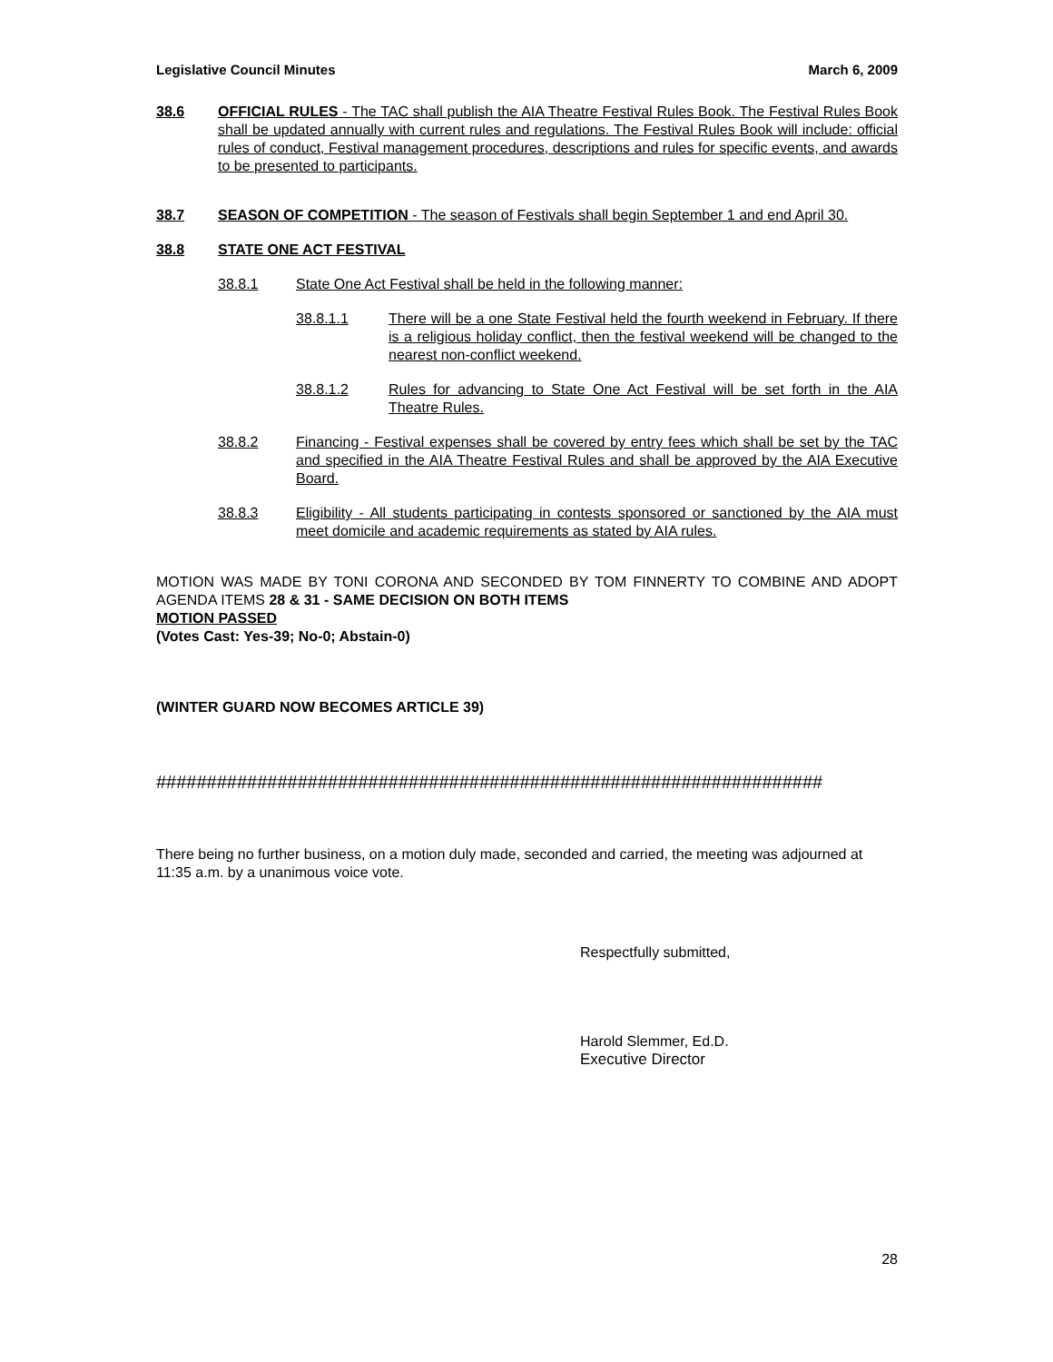Legislative Council Minutes March 6, 2009
38.6 OFFICIAL RULES - The TAC shall publish the AIA Theatre Festival Rules Book. The Festival Rules Book shall be updated annually with current rules and regulations. The Festival Rules Book will include: official rules of conduct, Festival management procedures, descriptions and rules for specific events, and awards to be presented to participants.
38.7 SEASON OF COMPETITION - The season of Festivals shall begin September 1 and end April 30.
38.8 STATE ONE ACT FESTIVAL
38.8.1 State One Act Festival shall be held in the following manner:
38.8.1.1 There will be a one State Festival held the fourth weekend in February. If there is a religious holiday conflict, then the festival weekend will be changed to the nearest non-conflict weekend.
38.8.1.2 Rules for advancing to State One Act Festival will be set forth in the AIA Theatre Rules.
38.8.2 Financing - Festival expenses shall be covered by entry fees which shall be set by the TAC and specified in the AIA Theatre Festival Rules and shall be approved by the AIA Executive Board.
38.8.3 Eligibility - All students participating in contests sponsored or sanctioned by the AIA must meet domicile and academic requirements as stated by AIA rules.
MOTION WAS MADE BY TONI CORONA AND SECONDED BY TOM FINNERTY TO COMBINE AND ADOPT AGENDA ITEMS 28 & 31 - SAME DECISION ON BOTH ITEMS
MOTION PASSED
(Votes Cast: Yes-39; No-0; Abstain-0)
(WINTER GUARD NOW BECOMES ARTICLE 39)
##################################################################
There being no further business, on a motion duly made, seconded and carried, the meeting was adjourned at 11:35 a.m. by a unanimous voice vote.
Respectfully submitted,
Harold Slemmer, Ed.D.
Executive Director
28